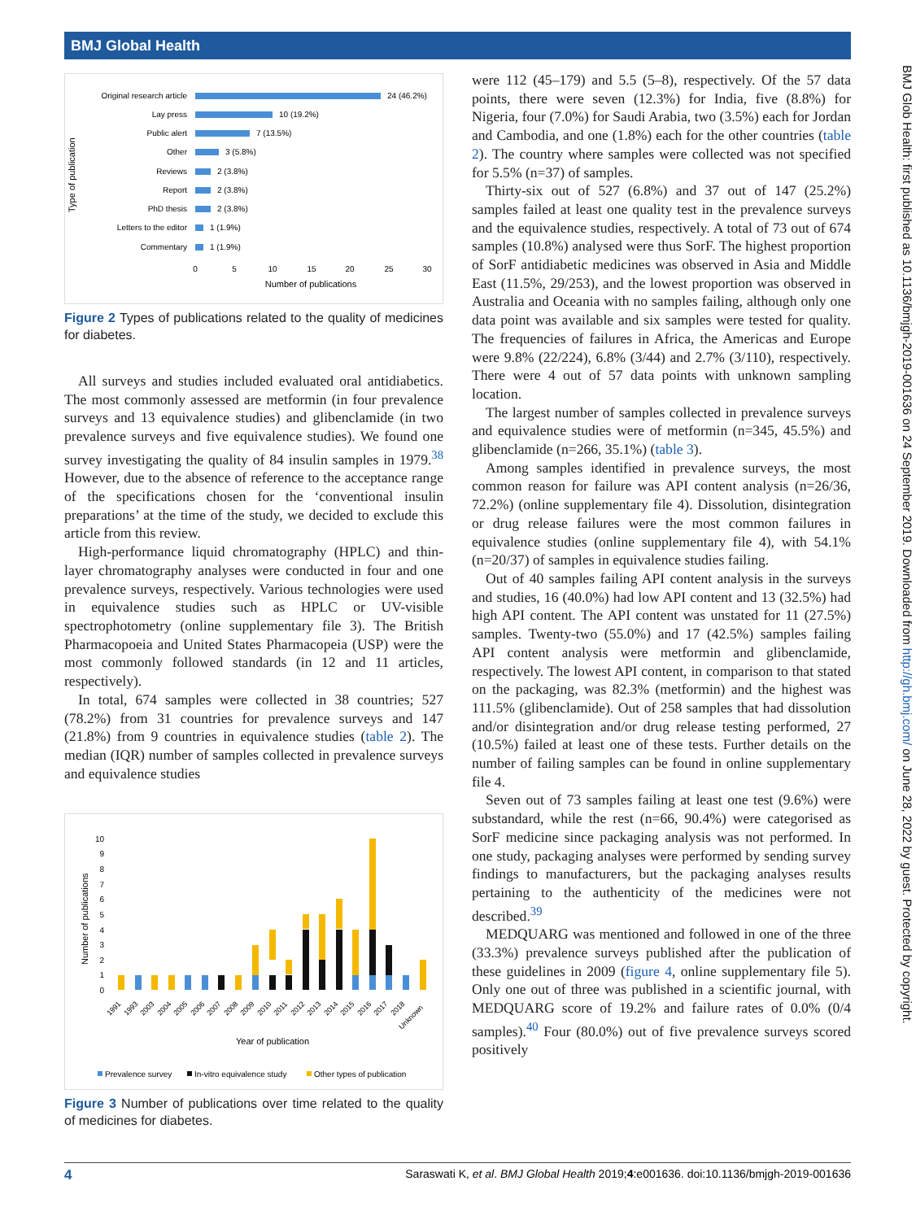BMJ Global Health
BMJ Glob Health: first published as 10.1136/bmjgh-2019-001636 on 24 September 2019. Downloaded from http://gh.bmj.com/ on June 28, 2022 by guest. Protected by copyright.
Type of publication
Original research article
Lay press
Public alert
Other
Reviews
Report
PhD thesis
Letters to the editor
Commentary
24 (46.2%)
10 (19.2%)
7 (13.5%)
3 (5.8%)
2 (3.8%)
2 (3.8%)
2 (3.8%)
1 (1.9%)
1 (1.9%)
0
5
10
15
20
25
30
Number of publications
Figure 2 Types of publications related to the quality of medicines for diabetes.
All surveys and studies included evaluated oral antidiabetics. The most commonly assessed are metformin (in four prevalence surveys and 13 equivalence studies) and glibenclamide (in two prevalence surveys and five equivalence studies). We found one survey investigating the quality of 84 insulin samples in 1979.<sup>38</sup> However, due to the absence of reference to the acceptance range of the specifications chosen for the ‘conventional insulin preparations’ at the time of the study, we decided to exclude this article from this review.
High-performance liquid chromatography (HPLC) and thin-layer chromatography analyses were conducted in four and one prevalence surveys, respectively. Various technologies were used in equivalence studies such as HPLC or UV-visible spectrophotometry (online supplementary file 3). The British Pharmacopoeia and United States Pharmacopeia (USP) were the most commonly followed standards (in 12 and 11 articles, respectively).
In total, 674 samples were collected in 38 countries; 527 (78.2%) from 31 countries for prevalence surveys and 147 (21.8%) from 9 countries in equivalence studies (table 2). The median (IQR) number of samples collected in prevalence surveys and equivalence studies
Number of publications
0
1
2
3
4
5
6
7
8
9
10
1991
1993
2003
2004
2005
2006
2007
2008
2009
2010
2011
2012
2013
2014
2015
2016
2017
2018
Unknown
Year of publication
Prevalence survey
In-vitro equivalence study
Other types of publication
Figure 3 Number of publications over time related to the quality of medicines for diabetes.
were 112 (45–179) and 5.5 (5–8), respectively. Of the 57 data points, there were seven (12.3%) for India, five (8.8%) for Nigeria, four (7.0%) for Saudi Arabia, two (3.5%) each for Jordan and Cambodia, and one (1.8%) each for the other countries (table 2). The country where samples were collected was not specified for 5.5% (n=37) of samples.
Thirty-six out of 527 (6.8%) and 37 out of 147 (25.2%) samples failed at least one quality test in the prevalence surveys and the equivalence studies, respectively. A total of 73 out of 674 samples (10.8%) analysed were thus SorF. The highest proportion of SorF antidiabetic medicines was observed in Asia and Middle East (11.5%, 29/253), and the lowest proportion was observed in Australia and Oceania with no samples failing, although only one data point was available and six samples were tested for quality. The frequencies of failures in Africa, the Americas and Europe were 9.8% (22/224), 6.8% (3/44) and 2.7% (3/110), respectively. There were 4 out of 57 data points with unknown sampling location.
The largest number of samples collected in prevalence surveys and equivalence studies were of metformin (n=345, 45.5%) and glibenclamide (n=266, 35.1%) (table 3).
Among samples identified in prevalence surveys, the most common reason for failure was API content analysis (n=26/36, 72.2%) (online supplementary file 4). Dissolution, disintegration or drug release failures were the most common failures in equivalence studies (online supplementary file 4), with 54.1% (n=20/37) of samples in equivalence studies failing.
Out of 40 samples failing API content analysis in the surveys and studies, 16 (40.0%) had low API content and 13 (32.5%) had high API content. The API content was unstated for 11 (27.5%) samples. Twenty-two (55.0%) and 17 (42.5%) samples failing API content analysis were metformin and glibenclamide, respectively. The lowest API content, in comparison to that stated on the packaging, was 82.3% (metformin) and the highest was 111.5% (glibenclamide). Out of 258 samples that had dissolution and/or disintegration and/or drug release testing performed, 27 (10.5%) failed at least one of these tests. Further details on the number of failing samples can be found in online supplementary file 4.
Seven out of 73 samples failing at least one test (9.6%) were substandard, while the rest (n=66, 90.4%) were categorised as SorF medicine since packaging analysis was not performed. In one study, packaging analyses were performed by sending survey findings to manufacturers, but the packaging analyses results pertaining to the authenticity of the medicines were not described.<sup>39</sup>
MEDQUARG was mentioned and followed in one of the three (33.3%) prevalence surveys published after the publication of these guidelines in 2009 (figure 4, online supplementary file 5). Only one out of three was published in a scientific journal, with MEDQUARG score of 19.2% and failure rates of 0.0% (0/4 samples).<sup>40</sup> Four (80.0%) out of five prevalence surveys scored positively
4 Saraswati K, et al. BMJ Global Health 2019;4:e001636. doi:10.1136/bmjgh-2019-001636